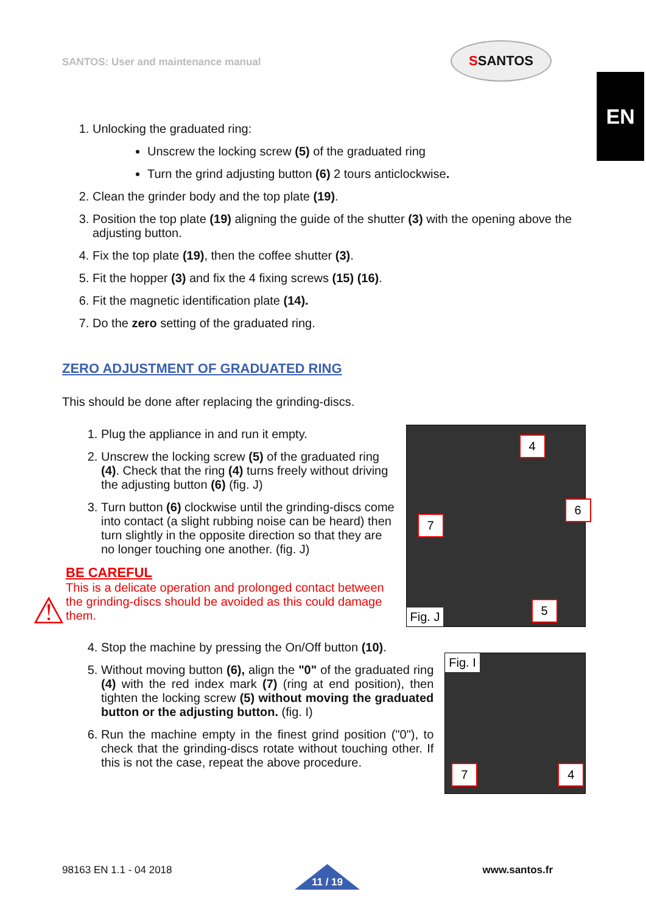SANTOS: User and maintenance manual
SSANTOS
EN
1. Unlocking the graduated ring:
Unscrew the locking screw (5) of the graduated ring
Turn the grind adjusting button (6) 2 tours anticlockwise.
2. Clean the grinder body and the top plate (19).
3. Position the top plate (19) aligning the guide of the shutter (3) with the opening above the adjusting button.
4. Fix the top plate (19), then the coffee shutter (3).
5. Fit the hopper (3) and fix the 4 fixing screws (15) (16).
6. Fit the magnetic identification plate (14).
7. Do the zero setting of the graduated ring.
ZERO ADJUSTMENT OF GRADUATED RING
This should be done after replacing the grinding-discs.
1. Plug the appliance in and run it empty.
2. Unscrew the locking screw (5) of the graduated ring (4). Check that the ring (4) turns freely without driving the adjusting button (6) (fig. J)
3. Turn button (6) clockwise until the grinding-discs come into contact (a slight rubbing noise can be heard) then turn slightly in the opposite direction so that they are no longer touching one another. (fig. J)
⚠
BE CAREFUL
This is a delicate operation and prolonged contact between the grinding-discs should be avoided as this could damage them.
4
6
7
5
Fig. J
4. Stop the machine by pressing the On/Off button (10).
5. Without moving button (6), align the "0" of the graduated ring (4) with the red index mark (7) (ring at end position), then tighten the locking screw (5) without moving the graduated button or the adjusting button. (fig. I)
6. Run the machine empty in the finest grind position ("0"), to check that the grinding-discs rotate without touching other. If this is not the case, repeat the above procedure.
Fig. I
7 4
98163 EN 1.1 - 04 2018 11 / 19 www.santos.fr